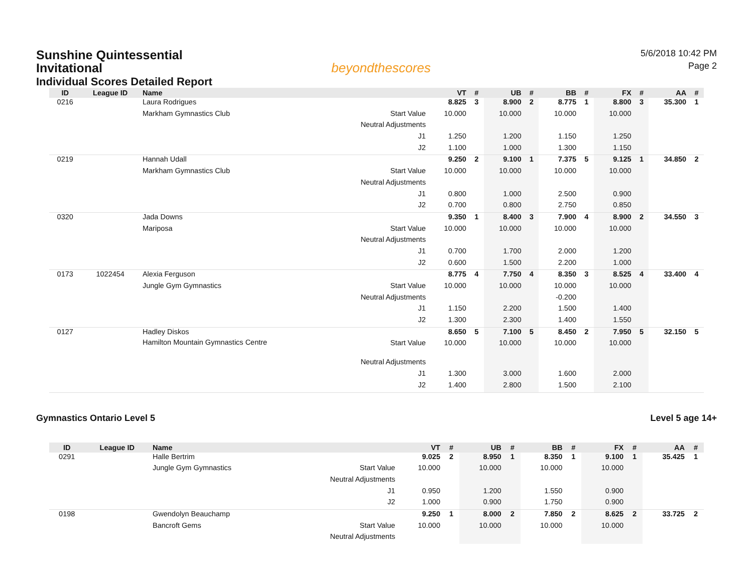Sunshine Quintessential
Invitational
Individual Scores Detailed Report
beyondthescores
5/6/2018 10:42 PM
Page 2
| ID | League ID | Name | | VT | # | UB | # | BB | # | FX | # | AA | # |
| --- | --- | --- | --- | --- | --- | --- | --- | --- | --- | --- | --- | --- | --- |
| 0216 | | Laura Rodrigues | | 8.825 | 3 | 8.900 | 2 | 8.775 | 1 | 8.800 | 3 | 35.300 | 1 |
| | | Markham Gymnastics Club | Start Value | 10.000 | | 10.000 | | 10.000 | | 10.000 | | | |
| | | | Neutral Adjustments | | | | | | | | | | |
| | | | J1 | 1.250 | | 1.200 | | 1.150 | | 1.250 | | | |
| | | | J2 | 1.100 | | 1.000 | | 1.300 | | 1.150 | | | |
| 0219 | | Hannah Udall | | 9.250 | 2 | 9.100 | 1 | 7.375 | 5 | 9.125 | 1 | 34.850 | 2 |
| | | Markham Gymnastics Club | Start Value | 10.000 | | 10.000 | | 10.000 | | 10.000 | | | |
| | | | Neutral Adjustments | | | | | | | | | | |
| | | | J1 | 0.800 | | 1.000 | | 2.500 | | 0.900 | | | |
| | | | J2 | 0.700 | | 0.800 | | 2.750 | | 0.850 | | | |
| 0320 | | Jada Downs | | 9.350 | 1 | 8.400 | 3 | 7.900 | 4 | 8.900 | 2 | 34.550 | 3 |
| | | Mariposa | Start Value | 10.000 | | 10.000 | | 10.000 | | 10.000 | | | |
| | | | Neutral Adjustments | | | | | | | | | | |
| | | | J1 | 0.700 | | 1.700 | | 2.000 | | 1.200 | | | |
| | | | J2 | 0.600 | | 1.500 | | 2.200 | | 1.000 | | | |
| 0173 | 1022454 | Alexia Ferguson | | 8.775 | 4 | 7.750 | 4 | 8.350 | 3 | 8.525 | 4 | 33.400 | 4 |
| | | Jungle Gym Gymnastics | Start Value | 10.000 | | 10.000 | | 10.000 | | 10.000 | | | |
| | | | Neutral Adjustments | | | | | -0.200 | | | | | |
| | | | J1 | 1.150 | | 2.200 | | 1.500 | | 1.400 | | | |
| | | | J2 | 1.300 | | 2.300 | | 1.400 | | 1.550 | | | |
| 0127 | | Hadley Diskos | | 8.650 | 5 | 7.100 | 5 | 8.450 | 2 | 7.950 | 5 | 32.150 | 5 |
| | | Hamilton Mountain Gymnastics Centre | Start Value | 10.000 | | 10.000 | | 10.000 | | 10.000 | | | |
| | | | Neutral Adjustments | | | | | | | | | | |
| | | | J1 | 1.300 | | 3.000 | | 1.600 | | 2.000 | | | |
| | | | J2 | 1.400 | | 2.800 | | 1.500 | | 2.100 | | | |
Gymnastics Ontario Level 5 Level 5 age 14+
| ID | League ID | Name | | VT | # | UB | # | BB | # | FX | # | AA | # |
| --- | --- | --- | --- | --- | --- | --- | --- | --- | --- | --- | --- | --- | --- |
| 0291 | | Halle Bertrim | | 9.025 | 2 | 8.950 | 1 | 8.350 | 1 | 9.100 | 1 | 35.425 | 1 |
| | | Jungle Gym Gymnastics | Start Value | 10.000 | | 10.000 | | 10.000 | | 10.000 | | | |
| | | | Neutral Adjustments | | | | | | | | | | |
| | | | J1 | 0.950 | | 1.200 | | 1.550 | | 0.900 | | | |
| | | | J2 | 1.000 | | 0.900 | | 1.750 | | 0.900 | | | |
| 0198 | | Gwendolyn Beauchamp | | 9.250 | 1 | 8.000 | 2 | 7.850 | 2 | 8.625 | 2 | 33.725 | 2 |
| | | Bancroft Gems | Start Value | 10.000 | | 10.000 | | 10.000 | | 10.000 | | | |
| | | | Neutral Adjustments | | | | | | | | | | |